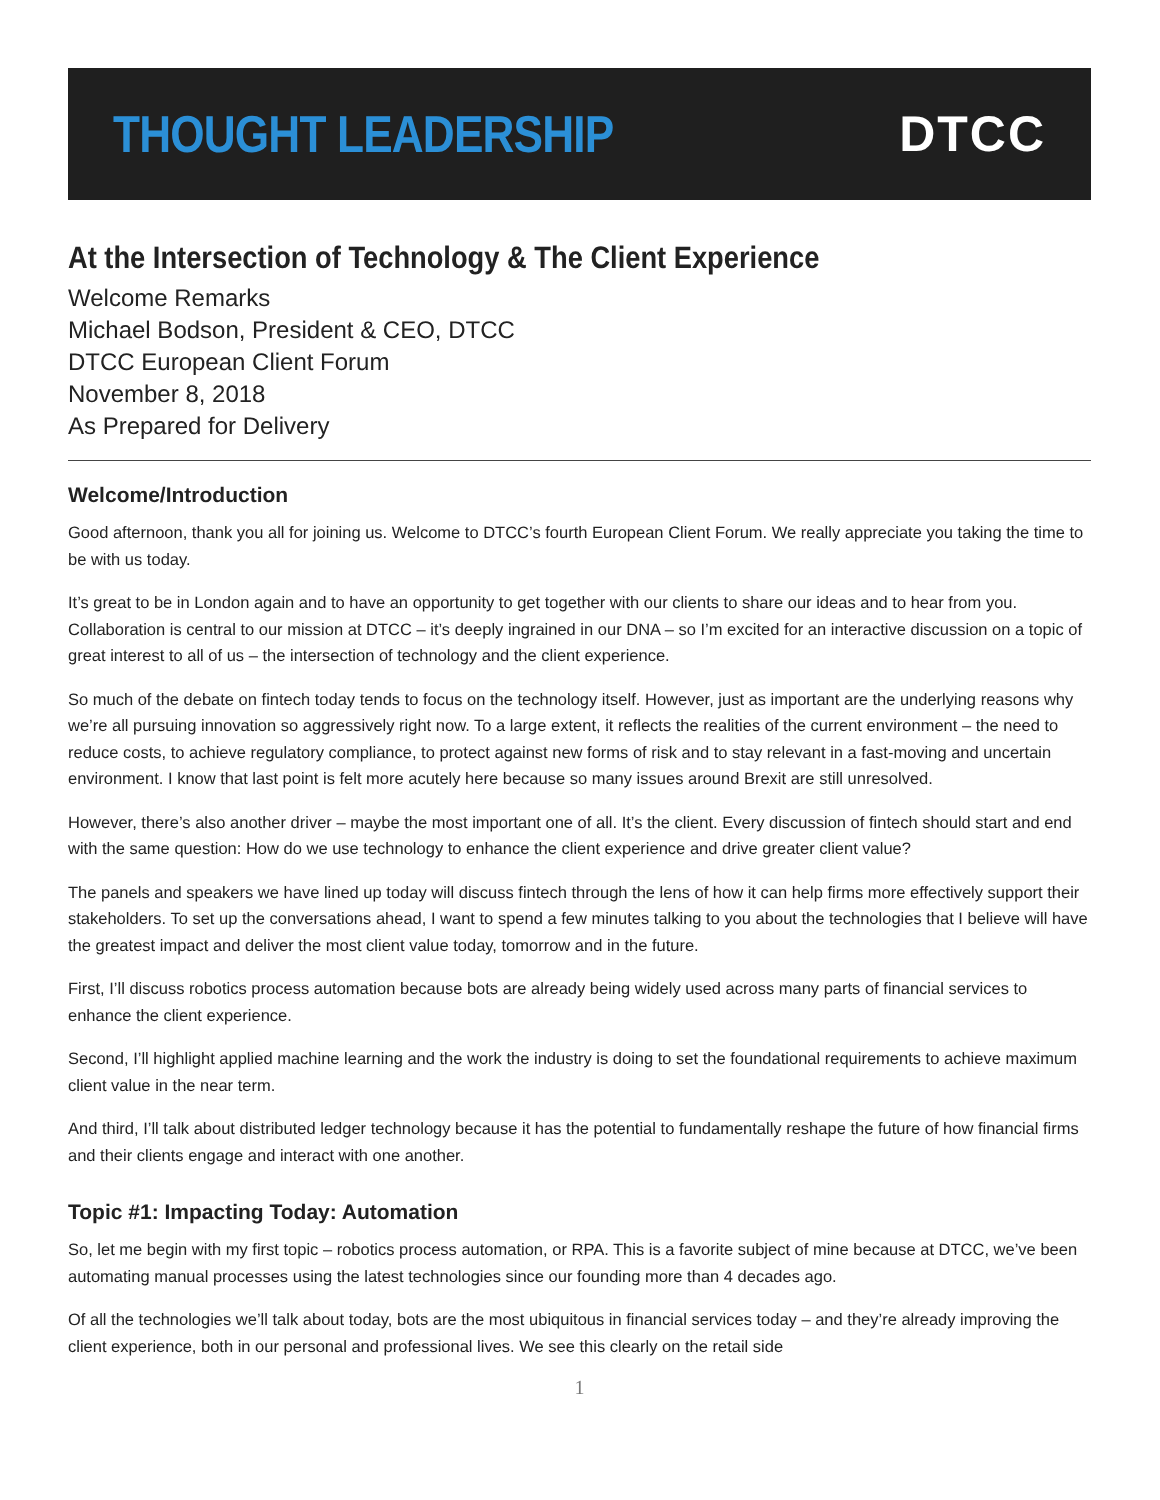THOUGHT LEADERSHIP DTCC
At the Intersection of Technology & The Client Experience
Welcome Remarks
Michael Bodson, President & CEO, DTCC
DTCC European Client Forum
November 8, 2018
As Prepared for Delivery
Welcome/Introduction
Good afternoon, thank you all for joining us. Welcome to DTCC’s fourth European Client Forum. We really appreciate you taking the time to be with us today.
It’s great to be in London again and to have an opportunity to get together with our clients to share our ideas and to hear from you. Collaboration is central to our mission at DTCC – it’s deeply ingrained in our DNA – so I’m excited for an interactive discussion on a topic of great interest to all of us – the intersection of technology and the client experience.
So much of the debate on fintech today tends to focus on the technology itself. However, just as important are the underlying reasons why we’re all pursuing innovation so aggressively right now. To a large extent, it reflects the realities of the current environment – the need to reduce costs, to achieve regulatory compliance, to protect against new forms of risk and to stay relevant in a fast-moving and uncertain environment. I know that last point is felt more acutely here because so many issues around Brexit are still unresolved.
However, there’s also another driver – maybe the most important one of all. It’s the client. Every discussion of fintech should start and end with the same question: How do we use technology to enhance the client experience and drive greater client value?
The panels and speakers we have lined up today will discuss fintech through the lens of how it can help firms more effectively support their stakeholders. To set up the conversations ahead, I want to spend a few minutes talking to you about the technologies that I believe will have the greatest impact and deliver the most client value today, tomorrow and in the future.
First, I’ll discuss robotics process automation because bots are already being widely used across many parts of financial services to enhance the client experience.
Second, I’ll highlight applied machine learning and the work the industry is doing to set the foundational requirements to achieve maximum client value in the near term.
And third, I’ll talk about distributed ledger technology because it has the potential to fundamentally reshape the future of how financial firms and their clients engage and interact with one another.
Topic #1: Impacting Today: Automation
So, let me begin with my first topic – robotics process automation, or RPA. This is a favorite subject of mine because at DTCC, we’ve been automating manual processes using the latest technologies since our founding more than 4 decades ago.
Of all the technologies we’ll talk about today, bots are the most ubiquitous in financial services today – and they’re already improving the client experience, both in our personal and professional lives. We see this clearly on the retail side
1